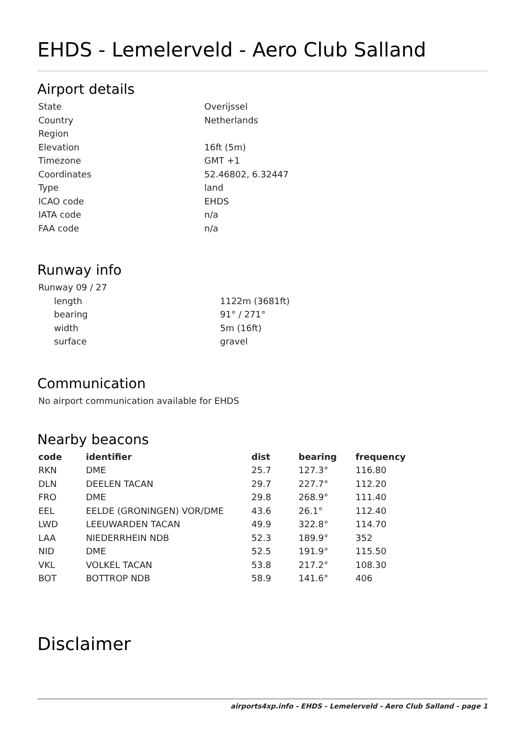EHDS - Lemelerveld - Aero Club Salland
Airport details
| State | Overijssel |
| Country | Netherlands |
| Region | |
| Elevation | 16ft (5m) |
| Timezone | GMT +1 |
| Coordinates | 52.46802, 6.32447 |
| Type | land |
| ICAO code | EHDS |
| IATA code | n/a |
| FAA code | n/a |
Runway info
| Runway 09 / 27 | |
| length | 1122m (3681ft) |
| bearing | 91° / 271° |
| width | 5m (16ft) |
| surface | gravel |
Communication
No airport communication available for EHDS
Nearby beacons
| code | identifier | dist | bearing | frequency |
| --- | --- | --- | --- | --- |
| RKN | DME | 25.7 | 127.3° | 116.80 |
| DLN | DEELEN TACAN | 29.7 | 227.7° | 112.20 |
| FRO | DME | 29.8 | 268.9° | 111.40 |
| EEL | EELDE (GRONINGEN) VOR/DME | 43.6 | 26.1° | 112.40 |
| LWD | LEEUWARDEN TACAN | 49.9 | 322.8° | 114.70 |
| LAA | NIEDERRHEIN NDB | 52.3 | 189.9° | 352 |
| NID | DME | 52.5 | 191.9° | 115.50 |
| VKL | VOLKEL TACAN | 53.8 | 217.2° | 108.30 |
| BOT | BOTTROP NDB | 58.9 | 141.6° | 406 |
Disclaimer
airports4xp.info - EHDS - Lemelerveld - Aero Club Salland - page 1